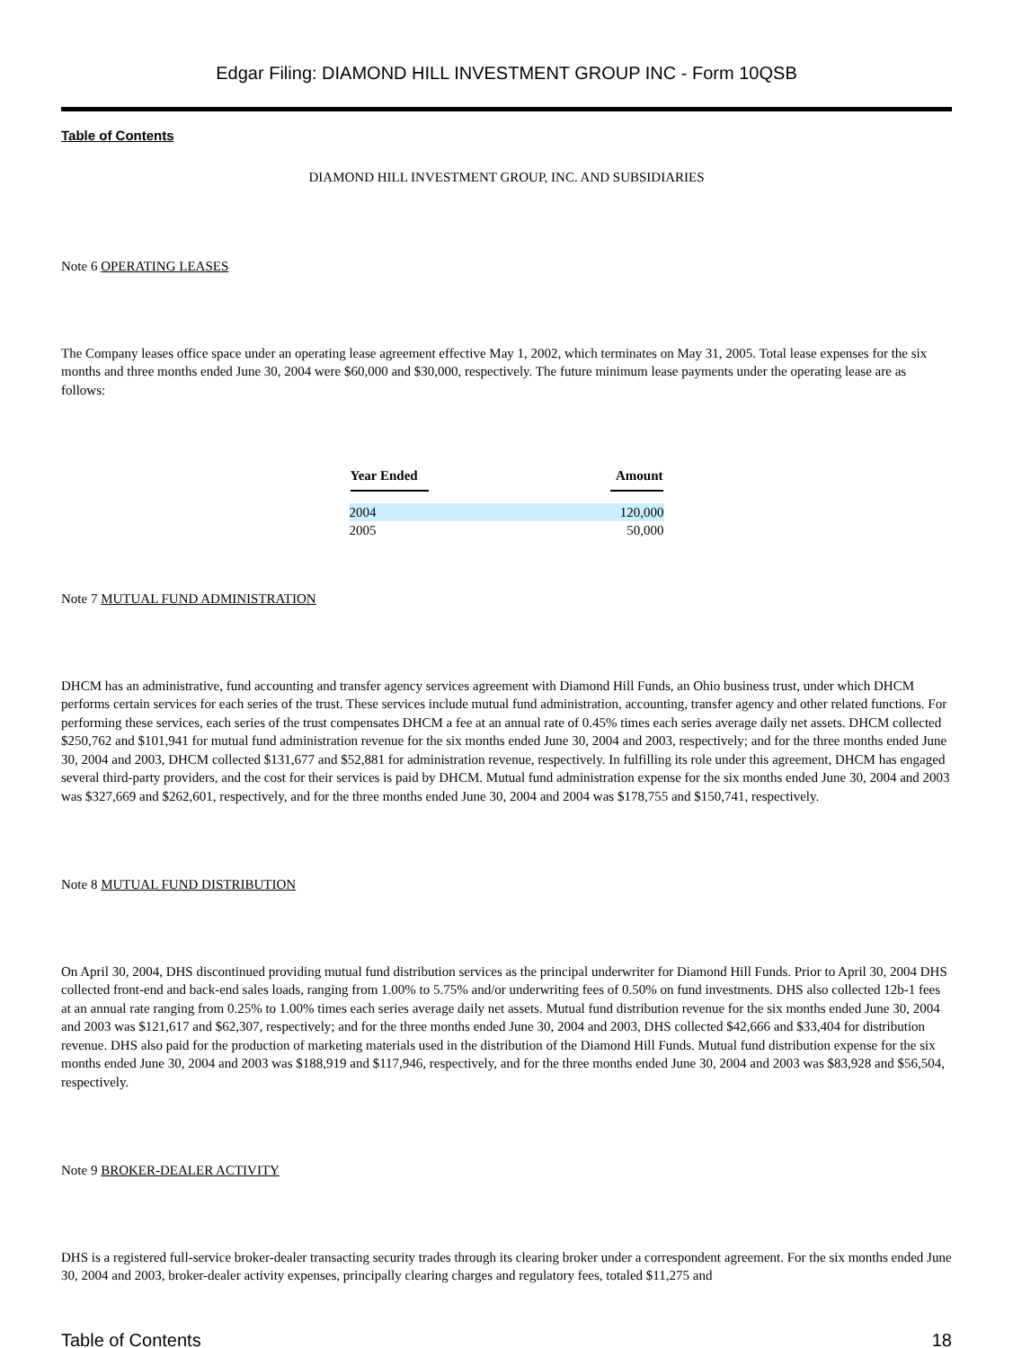Edgar Filing: DIAMOND HILL INVESTMENT GROUP INC - Form 10QSB
Table of Contents
DIAMOND HILL INVESTMENT GROUP, INC. AND SUBSIDIARIES
Note 6 OPERATING LEASES
The Company leases office space under an operating lease agreement effective May 1, 2002, which terminates on May 31, 2005. Total lease expenses for the six months and three months ended June 30, 2004 were $60,000 and $30,000, respectively. The future minimum lease payments under the operating lease are as follows:
| Year Ended | Amount |
| --- | --- |
| 2004 | 120,000 |
| 2005 | 50,000 |
Note 7 MUTUAL FUND ADMINISTRATION
DHCM has an administrative, fund accounting and transfer agency services agreement with Diamond Hill Funds, an Ohio business trust, under which DHCM performs certain services for each series of the trust. These services include mutual fund administration, accounting, transfer agency and other related functions. For performing these services, each series of the trust compensates DHCM a fee at an annual rate of 0.45% times each series average daily net assets. DHCM collected $250,762 and $101,941 for mutual fund administration revenue for the six months ended June 30, 2004 and 2003, respectively; and for the three months ended June 30, 2004 and 2003, DHCM collected $131,677 and $52,881 for administration revenue, respectively. In fulfilling its role under this agreement, DHCM has engaged several third-party providers, and the cost for their services is paid by DHCM. Mutual fund administration expense for the six months ended June 30, 2004 and 2003 was $327,669 and $262,601, respectively, and for the three months ended June 30, 2004 and 2004 was $178,755 and $150,741, respectively.
Note 8 MUTUAL FUND DISTRIBUTION
On April 30, 2004, DHS discontinued providing mutual fund distribution services as the principal underwriter for Diamond Hill Funds. Prior to April 30, 2004 DHS collected front-end and back-end sales loads, ranging from 1.00% to 5.75% and/or underwriting fees of 0.50% on fund investments. DHS also collected 12b-1 fees at an annual rate ranging from 0.25% to 1.00% times each series average daily net assets. Mutual fund distribution revenue for the six months ended June 30, 2004 and 2003 was $121,617 and $62,307, respectively; and for the three months ended June 30, 2004 and 2003, DHS collected $42,666 and $33,404 for distribution revenue. DHS also paid for the production of marketing materials used in the distribution of the Diamond Hill Funds. Mutual fund distribution expense for the six months ended June 30, 2004 and 2003 was $188,919 and $117,946, respectively, and for the three months ended June 30, 2004 and 2003 was $83,928 and $56,504, respectively.
Note 9 BROKER-DEALER ACTIVITY
DHS is a registered full-service broker-dealer transacting security trades through its clearing broker under a correspondent agreement. For the six months ended June 30, 2004 and 2003, broker-dealer activity expenses, principally clearing charges and regulatory fees, totaled $11,275 and
Table of Contents 18